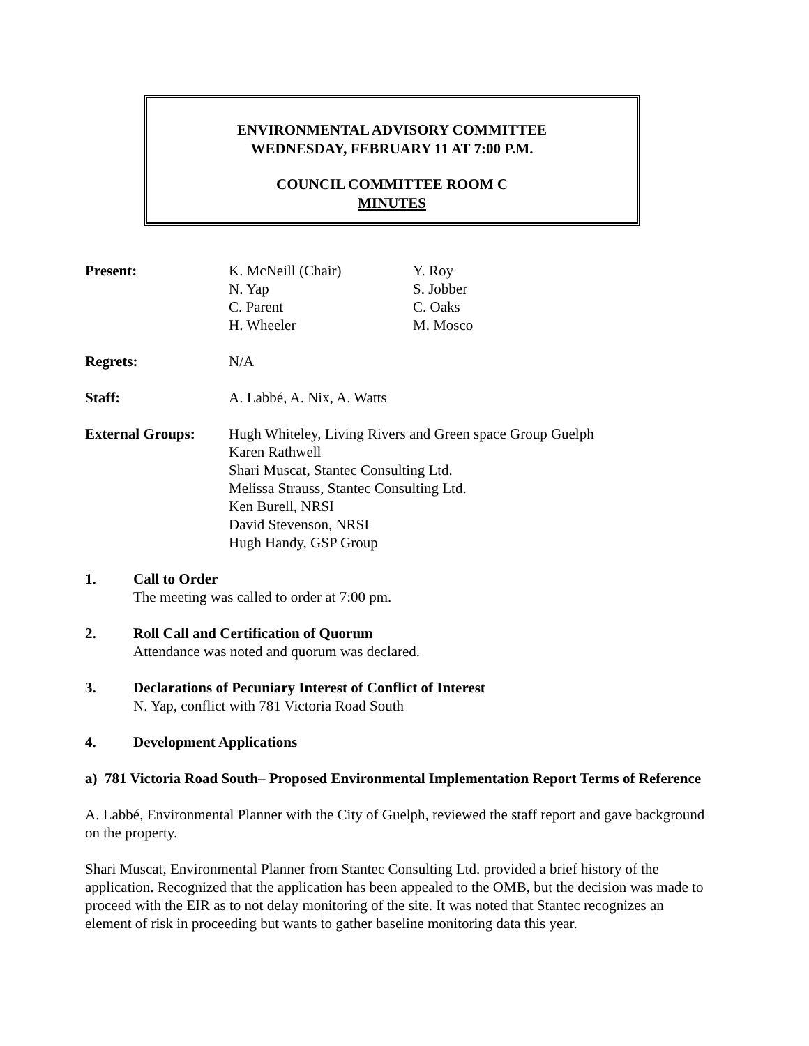ENVIRONMENTAL ADVISORY COMMITTEE
WEDNESDAY, FEBRUARY 11 AT 7:00 P.M.
COUNCIL COMMITTEE ROOM C
MINUTES
Present: K. McNeill (Chair)
N. Yap
C. Parent
H. Wheeler
Y. Roy
S. Jobber
C. Oaks
M. Mosco
Regrets: N/A
Staff: A. Labbé, A. Nix, A. Watts
External Groups: Hugh Whiteley, Living Rivers and Green space Group Guelph
Karen Rathwell
Shari Muscat, Stantec Consulting Ltd.
Melissa Strauss, Stantec Consulting Ltd.
Ken Burell, NRSI
David Stevenson, NRSI
Hugh Handy, GSP Group
1. Call to Order
The meeting was called to order at 7:00 pm.
2. Roll Call and Certification of Quorum
Attendance was noted and quorum was declared.
3. Declarations of Pecuniary Interest of Conflict of Interest
N. Yap, conflict with 781 Victoria Road South
4. Development Applications
a) 781 Victoria Road South– Proposed Environmental Implementation Report Terms of Reference
A. Labbé, Environmental Planner with the City of Guelph, reviewed the staff report and gave background on the property.
Shari Muscat, Environmental Planner from Stantec Consulting Ltd. provided a brief history of the application. Recognized that the application has been appealed to the OMB, but the decision was made to proceed with the EIR as to not delay monitoring of the site. It was noted that Stantec recognizes an element of risk in proceeding but wants to gather baseline monitoring data this year.